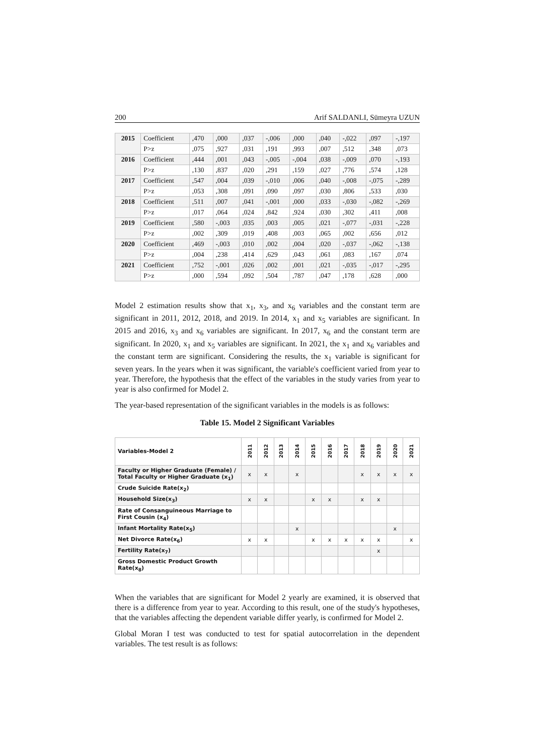200 Arif SALDANLI, Sümeyra UZUN
| 2015 | Coefficient | ,470 | ,000 | ,037 | -,006 | ,000 | ,040 | -,022 | ,097 | -,197 |
| | P>z | ,075 | ,927 | ,031 | ,191 | ,993 | ,007 | ,512 | ,348 | ,073 |
| 2016 | Coefficient | ,444 | ,001 | ,043 | -,005 | -,004 | ,038 | -,009 | ,070 | -,193 |
| | P>z | ,130 | ,837 | ,020 | ,291 | ,159 | ,027 | ,776 | ,574 | ,128 |
| 2017 | Coefficient | ,547 | ,004 | ,039 | -,010 | ,006 | ,040 | -,008 | -,075 | -,289 |
| | P>z | ,053 | ,308 | ,091 | ,090 | ,097 | ,030 | ,806 | ,533 | ,030 |
| 2018 | Coefficient | ,511 | ,007 | ,041 | -,001 | ,000 | ,033 | -,030 | -,082 | -,269 |
| | P>z | ,017 | ,064 | ,024 | ,842 | ,924 | ,030 | ,302 | ,411 | ,008 |
| 2019 | Coefficient | ,580 | -,003 | ,035 | ,003 | ,005 | ,021 | -,077 | -,031 | -,228 |
| | P>z | ,002 | ,309 | ,019 | ,408 | ,003 | ,065 | ,002 | ,656 | ,012 |
| 2020 | Coefficient | ,469 | -,003 | ,010 | ,002 | ,004 | ,020 | -,037 | -,062 | -,138 |
| | P>z | ,004 | ,238 | ,414 | ,629 | ,043 | ,061 | ,083 | ,167 | ,074 |
| 2021 | Coefficient | ,752 | -,001 | ,026 | ,002 | ,001 | ,021 | -,035 | -,017 | -,295 |
| | P>z | ,000 | ,594 | ,092 | ,504 | ,787 | ,047 | ,178 | ,628 | ,000 |
Model 2 estimation results show that x<sub>1</sub>, x<sub>3</sub>, and x<sub>6</sub> variables and the constant term are significant in 2011, 2012, 2018, and 2019. In 2014, x<sub>1</sub> and x<sub>5</sub> variables are significant. In 2015 and 2016, x<sub>3</sub> and x<sub>6</sub> variables are significant. In 2017, x<sub>6</sub> and the constant term are significant. In 2020, x<sub>1</sub> and x<sub>5</sub> variables are significant. In 2021, the x<sub>1</sub> and x<sub>6</sub> variables and the constant term are significant. Considering the results, the x<sub>1</sub> variable is significant for seven years. In the years when it was significant, the variable's coefficient varied from year to year. Therefore, the hypothesis that the effect of the variables in the study varies from year to year is also confirmed for Model 2.
The year-based representation of the significant variables in the models is as follows:
Table 15. Model 2 Significant Variables
| Variables-Model 2 | 2011 | 2012 | 2013 | 2014 | 2015 | 2016 | 2017 | 2018 | 2019 | 2020 | 2021 |
| --- | --- | --- | --- | --- | --- | --- | --- | --- | --- | --- | --- |
| Faculty or Higher Graduate (Female) / Total Faculty or Higher Graduate (x<sub>1</sub>) | x | x | | x | | | | x | x | x | x |
| Crude Suicide Rate(x<sub>2</sub>) | | | | | | | | | | | |
| Household Size(x<sub>3</sub>) | x | x | | | x | x | | x | x | | |
| Rate of Consanguineous Marriage to First Cousin (x<sub>4</sub>) | | | | | | | | | | | |
| Infant Mortality Rate(x<sub>5</sub>) | | | | x | | | | | | x | |
| Net Divorce Rate(x<sub>6</sub>) | x | x | | | x | x | x | x | x | | x |
| Fertility Rate(x<sub>7</sub>) | | | | | | | | | x | | |
| Gross Domestic Product Growth Rate(x<sub>8</sub>) | | | | | | | | | | | |
When the variables that are significant for Model 2 yearly are examined, it is observed that there is a difference from year to year. According to this result, one of the study's hypotheses, that the variables affecting the dependent variable differ yearly, is confirmed for Model 2.
Global Moran I test was conducted to test for spatial autocorrelation in the dependent variables. The test result is as follows: